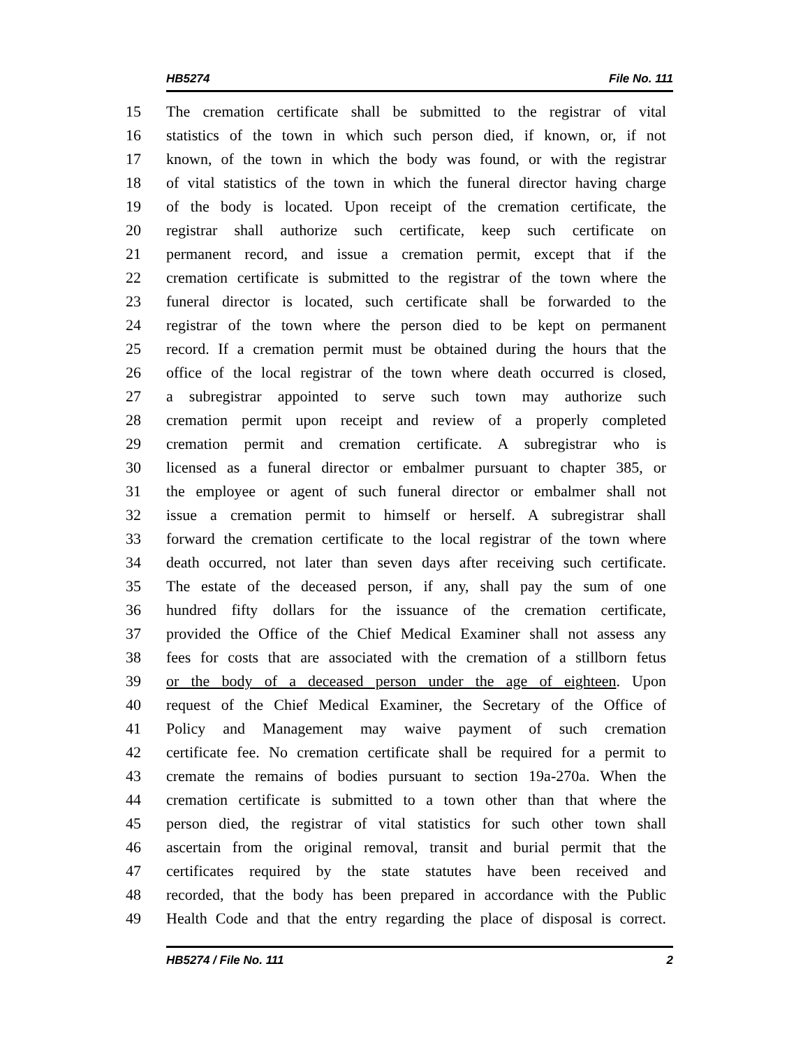HB5274 File No. 111
15 The cremation certificate shall be submitted to the registrar of vital
16 statistics of the town in which such person died, if known, or, if not
17 known, of the town in which the body was found, or with the registrar
18 of vital statistics of the town in which the funeral director having charge
19 of the body is located. Upon receipt of the cremation certificate, the
20 registrar shall authorize such certificate, keep such certificate on
21 permanent record, and issue a cremation permit, except that if the
22 cremation certificate is submitted to the registrar of the town where the
23 funeral director is located, such certificate shall be forwarded to the
24 registrar of the town where the person died to be kept on permanent
25 record. If a cremation permit must be obtained during the hours that the
26 office of the local registrar of the town where death occurred is closed,
27 a subregistrar appointed to serve such town may authorize such
28 cremation permit upon receipt and review of a properly completed
29 cremation permit and cremation certificate. A subregistrar who is
30 licensed as a funeral director or embalmer pursuant to chapter 385, or
31 the employee or agent of such funeral director or embalmer shall not
32 issue a cremation permit to himself or herself. A subregistrar shall
33 forward the cremation certificate to the local registrar of the town where
34 death occurred, not later than seven days after receiving such certificate.
35 The estate of the deceased person, if any, shall pay the sum of one
36 hundred fifty dollars for the issuance of the cremation certificate,
37 provided the Office of the Chief Medical Examiner shall not assess any
38 fees for costs that are associated with the cremation of a stillborn fetus
39 or the body of a deceased person under the age of eighteen. Upon
40 request of the Chief Medical Examiner, the Secretary of the Office of
41 Policy and Management may waive payment of such cremation
42 certificate fee. No cremation certificate shall be required for a permit to
43 cremate the remains of bodies pursuant to section 19a-270a. When the
44 cremation certificate is submitted to a town other than that where the
45 person died, the registrar of vital statistics for such other town shall
46 ascertain from the original removal, transit and burial permit that the
47 certificates required by the state statutes have been received and
48 recorded, that the body has been prepared in accordance with the Public
49 Health Code and that the entry regarding the place of disposal is correct.
HB5274 / File No. 111 2